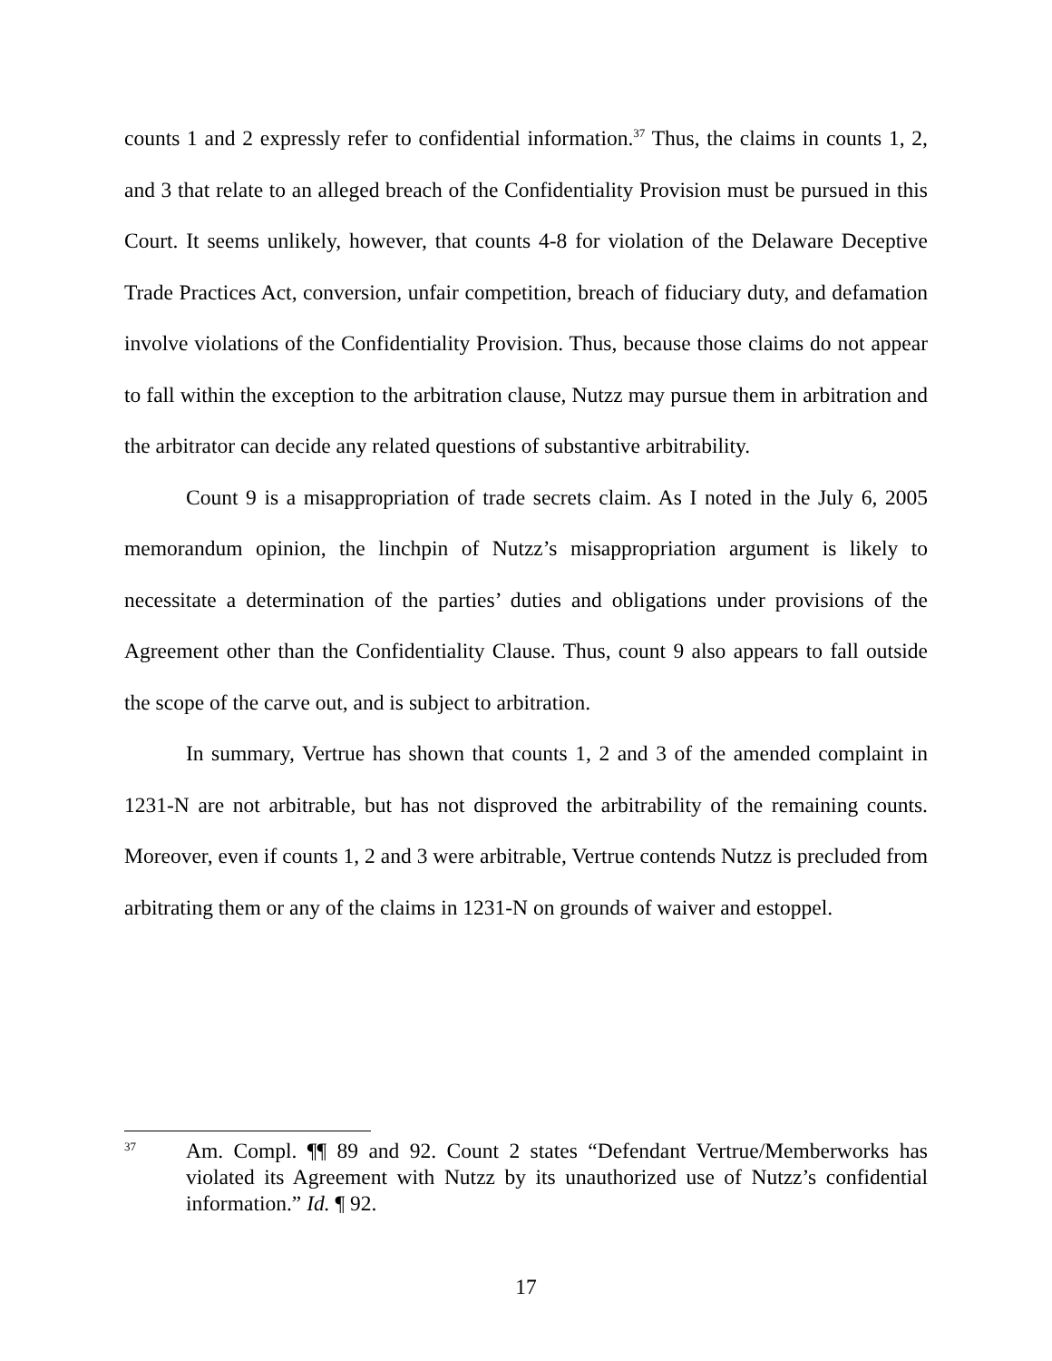counts 1 and 2 expressly refer to confidential information.<sup>37</sup> Thus, the claims in counts 1, 2, and 3 that relate to an alleged breach of the Confidentiality Provision must be pursued in this Court. It seems unlikely, however, that counts 4-8 for violation of the Delaware Deceptive Trade Practices Act, conversion, unfair competition, breach of fiduciary duty, and defamation involve violations of the Confidentiality Provision. Thus, because those claims do not appear to fall within the exception to the arbitration clause, Nutzz may pursue them in arbitration and the arbitrator can decide any related questions of substantive arbitrability.
Count 9 is a misappropriation of trade secrets claim. As I noted in the July 6, 2005 memorandum opinion, the linchpin of Nutzz’s misappropriation argument is likely to necessitate a determination of the parties’ duties and obligations under provisions of the Agreement other than the Confidentiality Clause. Thus, count 9 also appears to fall outside the scope of the carve out, and is subject to arbitration.
In summary, Vertrue has shown that counts 1, 2 and 3 of the amended complaint in 1231-N are not arbitrable, but has not disproved the arbitrability of the remaining counts. Moreover, even if counts 1, 2 and 3 were arbitrable, Vertrue contends Nutzz is precluded from arbitrating them or any of the claims in 1231-N on grounds of waiver and estoppel.
37
Am. Compl. ¶¶ 89 and 92. Count 2 states “Defendant Vertrue/Memberworks has violated its Agreement with Nutzz by its unauthorized use of Nutzz’s confidential information.” Id. ¶ 92.
17